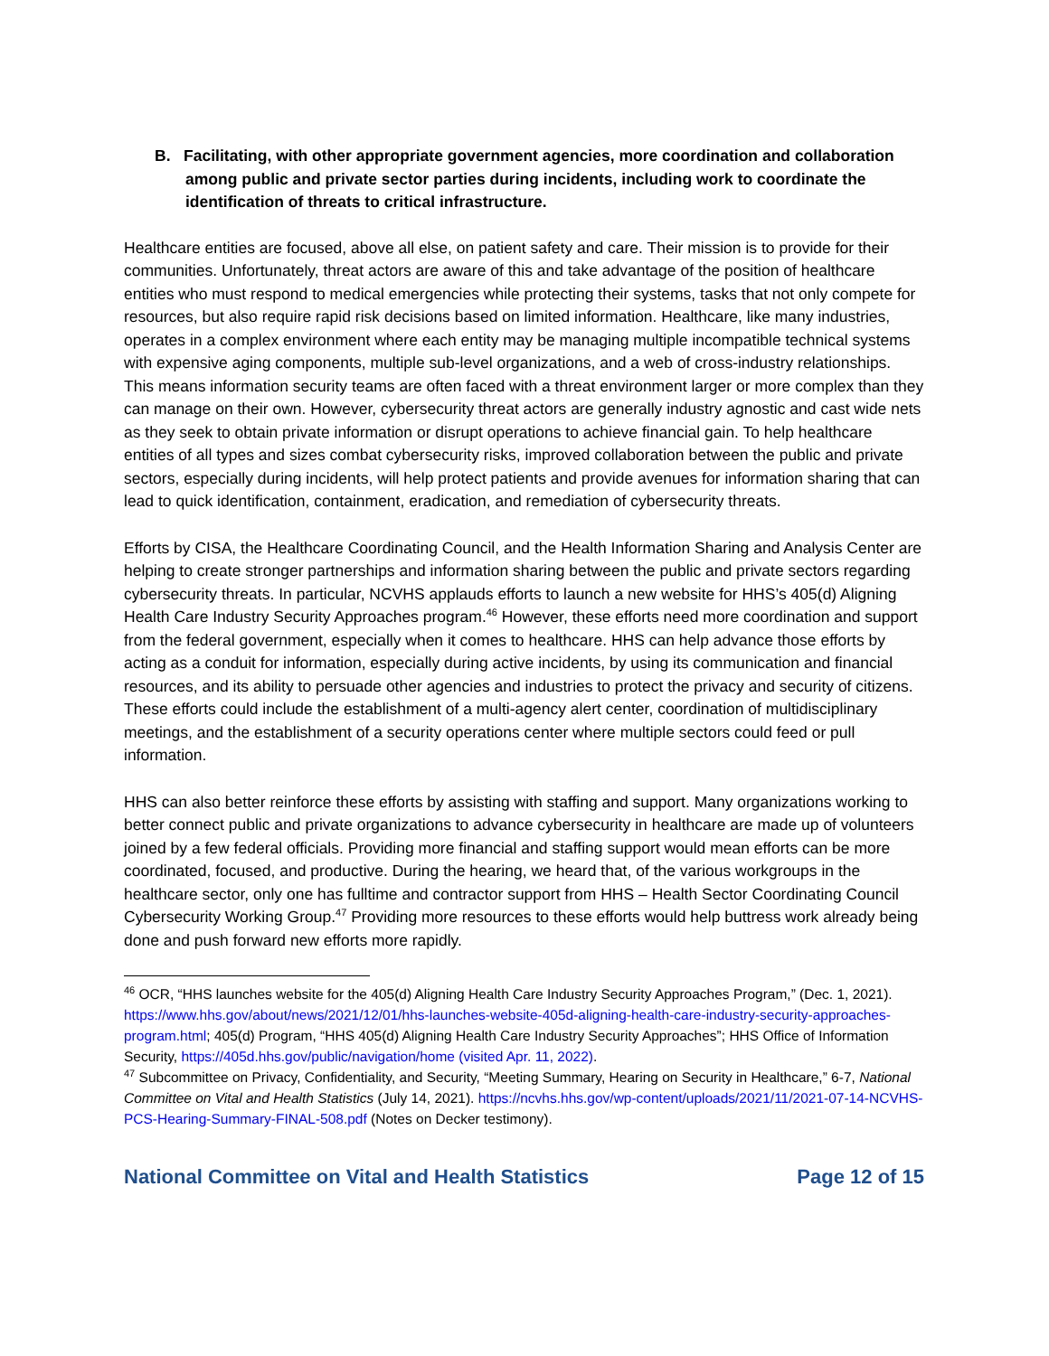B. Facilitating, with other appropriate government agencies, more coordination and collaboration among public and private sector parties during incidents, including work to coordinate the identification of threats to critical infrastructure.
Healthcare entities are focused, above all else, on patient safety and care. Their mission is to provide for their communities. Unfortunately, threat actors are aware of this and take advantage of the position of healthcare entities who must respond to medical emergencies while protecting their systems, tasks that not only compete for resources, but also require rapid risk decisions based on limited information. Healthcare, like many industries, operates in a complex environment where each entity may be managing multiple incompatible technical systems with expensive aging components, multiple sub-level organizations, and a web of cross-industry relationships. This means information security teams are often faced with a threat environment larger or more complex than they can manage on their own. However, cybersecurity threat actors are generally industry agnostic and cast wide nets as they seek to obtain private information or disrupt operations to achieve financial gain. To help healthcare entities of all types and sizes combat cybersecurity risks, improved collaboration between the public and private sectors, especially during incidents, will help protect patients and provide avenues for information sharing that can lead to quick identification, containment, eradication, and remediation of cybersecurity threats.
Efforts by CISA, the Healthcare Coordinating Council, and the Health Information Sharing and Analysis Center are helping to create stronger partnerships and information sharing between the public and private sectors regarding cybersecurity threats. In particular, NCVHS applauds efforts to launch a new website for HHS’s 405(d) Aligning Health Care Industry Security Approaches program.<sup>46</sup> However, these efforts need more coordination and support from the federal government, especially when it comes to healthcare. HHS can help advance those efforts by acting as a conduit for information, especially during active incidents, by using its communication and financial resources, and its ability to persuade other agencies and industries to protect the privacy and security of citizens. These efforts could include the establishment of a multi-agency alert center, coordination of multidisciplinary meetings, and the establishment of a security operations center where multiple sectors could feed or pull information.
HHS can also better reinforce these efforts by assisting with staffing and support. Many organizations working to better connect public and private organizations to advance cybersecurity in healthcare are made up of volunteers joined by a few federal officials. Providing more financial and staffing support would mean efforts can be more coordinated, focused, and productive. During the hearing, we heard that, of the various workgroups in the healthcare sector, only one has fulltime and contractor support from HHS – Health Sector Coordinating Council Cybersecurity Working Group.<sup>47</sup> Providing more resources to these efforts would help buttress work already being done and push forward new efforts more rapidly.
<sup>46</sup> OCR, “HHS launches website for the 405(d) Aligning Health Care Industry Security Approaches Program,” (Dec. 1, 2021). https://www.hhs.gov/about/news/2021/12/01/hhs-launches-website-405d-aligning-health-care-industry-security-approaches-program.html; 405(d) Program, “HHS 405(d) Aligning Health Care Industry Security Approaches”; HHS Office of Information Security, https://405d.hhs.gov/public/navigation/home (visited Apr. 11, 2022).
<sup>47</sup> Subcommittee on Privacy, Confidentiality, and Security, “Meeting Summary, Hearing on Security in Healthcare,” 6-7, National Committee on Vital and Health Statistics (July 14, 2021). https://ncvhs.hhs.gov/wp-content/uploads/2021/11/2021-07-14-NCVHS-PCS-Hearing-Summary-FINAL-508.pdf (Notes on Decker testimony).
National Committee on Vital and Health Statistics Page 12 of 15